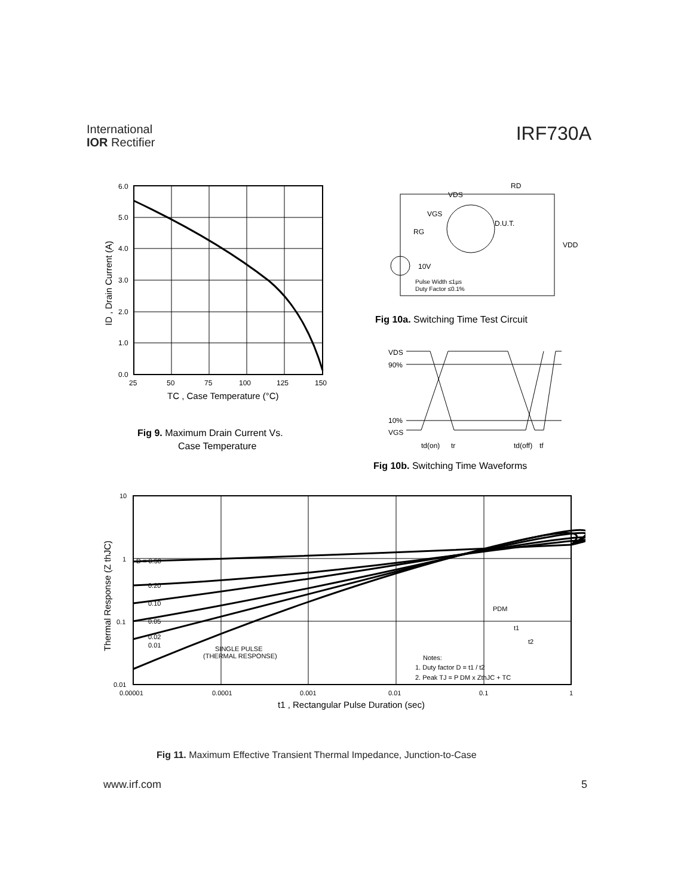International
IOR Rectifier
IRF730A
6.0
5.0
4.0
3.0
2.0
1.0
0.0
25
50
75
100
125
150
TC , Case Temperature (°C)
ID , Drain Current (A)
Fig 9. Maximum Drain Current Vs.
Case Temperature
VDS
RD
VGS
D.U.T.
RG
VDD
10V
Pulse Width ≤1µs
Duty Factor ≤0.1%
Fig 10a. Switching Time Test Circuit
VDS
90%
10%
VGS
td(on)
tr
td(off)
tf
Fig 10b. Switching Time Waveforms
10
1
0.1
0.01
D = 0.50
0.20
0.10
0.05
0.02
0.01
SINGLE PULSE
(THERMAL RESPONSE)
PDM
t1
t2
Notes:
1. Duty factor D = t1 / t2
2. Peak TJ = P DM x ZthJC + TC
0.00001
0.0001
0.001
0.01
0.1
1
t1 , Rectangular Pulse Duration (sec)
Thermal Response (Z thJC)
Fig 11. Maximum Effective Transient Thermal Impedance, Junction-to-Case
www.irf.com 5